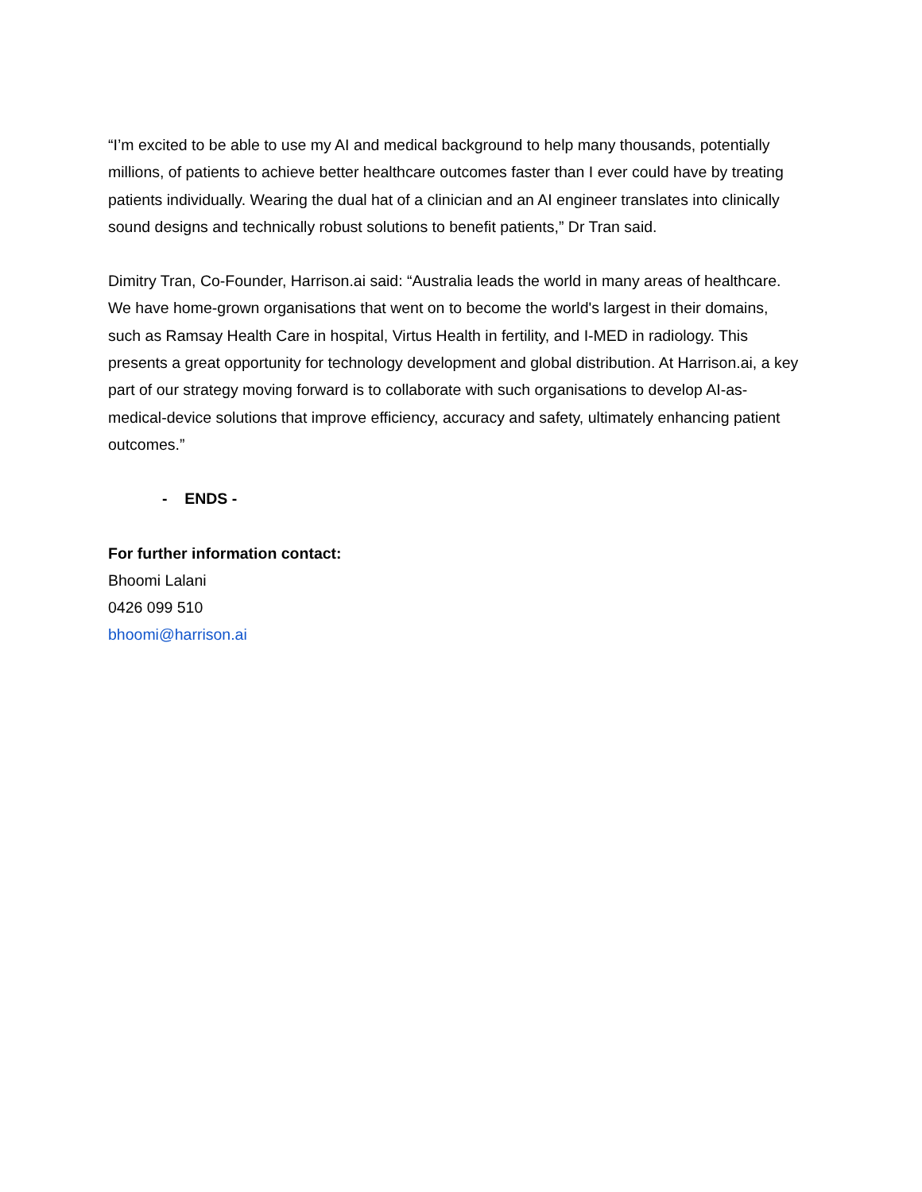“I’m excited to be able to use my AI and medical background to help many thousands, potentially millions, of patients to achieve better healthcare outcomes faster than I ever could have by treating patients individually. Wearing the dual hat of a clinician and an AI engineer translates into clinically sound designs and technically robust solutions to benefit patients,” Dr Tran said.
Dimitry Tran, Co-Founder, Harrison.ai said: “Australia leads the world in many areas of healthcare. We have home-grown organisations that went on to become the world's largest in their domains, such as Ramsay Health Care in hospital, Virtus Health in fertility, and I-MED in radiology. This presents a great opportunity for technology development and global distribution. At Harrison.ai, a key part of our strategy moving forward is to collaborate with such organisations to develop AI-as-medical-device solutions that improve efficiency, accuracy and safety, ultimately enhancing patient outcomes.”
- ENDS -
For further information contact:
Bhoomi Lalani
0426 099 510
bhoomi@harrison.ai